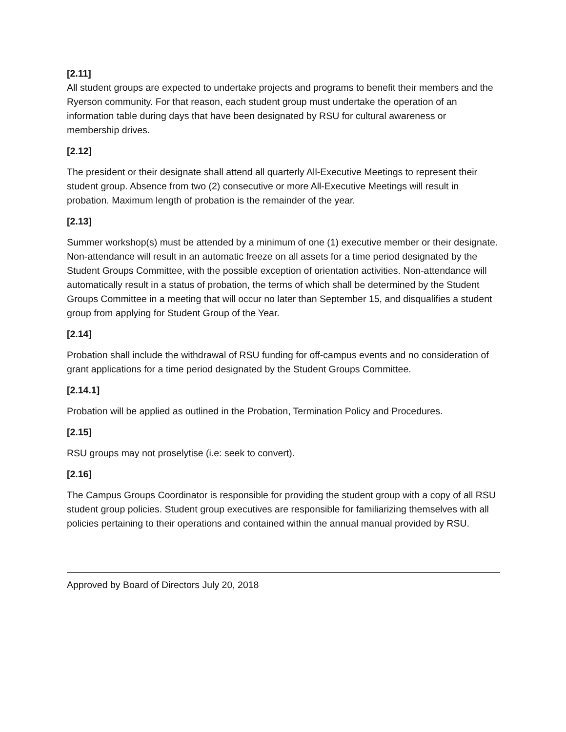[2.11]
All student groups are expected to undertake projects and programs to benefit their members and the Ryerson community. For that reason, each student group must undertake the operation of an information table during days that have been designated by RSU for cultural awareness or membership drives.
[2.12]
The president or their designate shall attend all quarterly All-Executive Meetings to represent their student group. Absence from two (2) consecutive or more All-Executive Meetings will result in probation. Maximum length of probation is the remainder of the year.
[2.13]
Summer workshop(s) must be attended by a minimum of one (1) executive member or their designate. Non-attendance will result in an automatic freeze on all assets for a time period designated by the Student Groups Committee, with the possible exception of orientation activities. Non-attendance will automatically result in a status of probation, the terms of which shall be determined by the Student Groups Committee in a meeting that will occur no later than September 15, and disqualifies a student group from applying for Student Group of the Year.
[2.14]
Probation shall include the withdrawal of RSU funding for off-campus events and no consideration of grant applications for a time period designated by the Student Groups Committee.
[2.14.1]
Probation will be applied as outlined in the Probation, Termination Policy and Procedures.
[2.15]
RSU groups may not proselytise (i.e: seek to convert).
[2.16]
The Campus Groups Coordinator is responsible for providing the student group with a copy of all RSU student group policies. Student group executives are responsible for familiarizing themselves with all policies pertaining to their operations and contained within the annual manual provided by RSU.
Approved by Board of Directors July 20, 2018